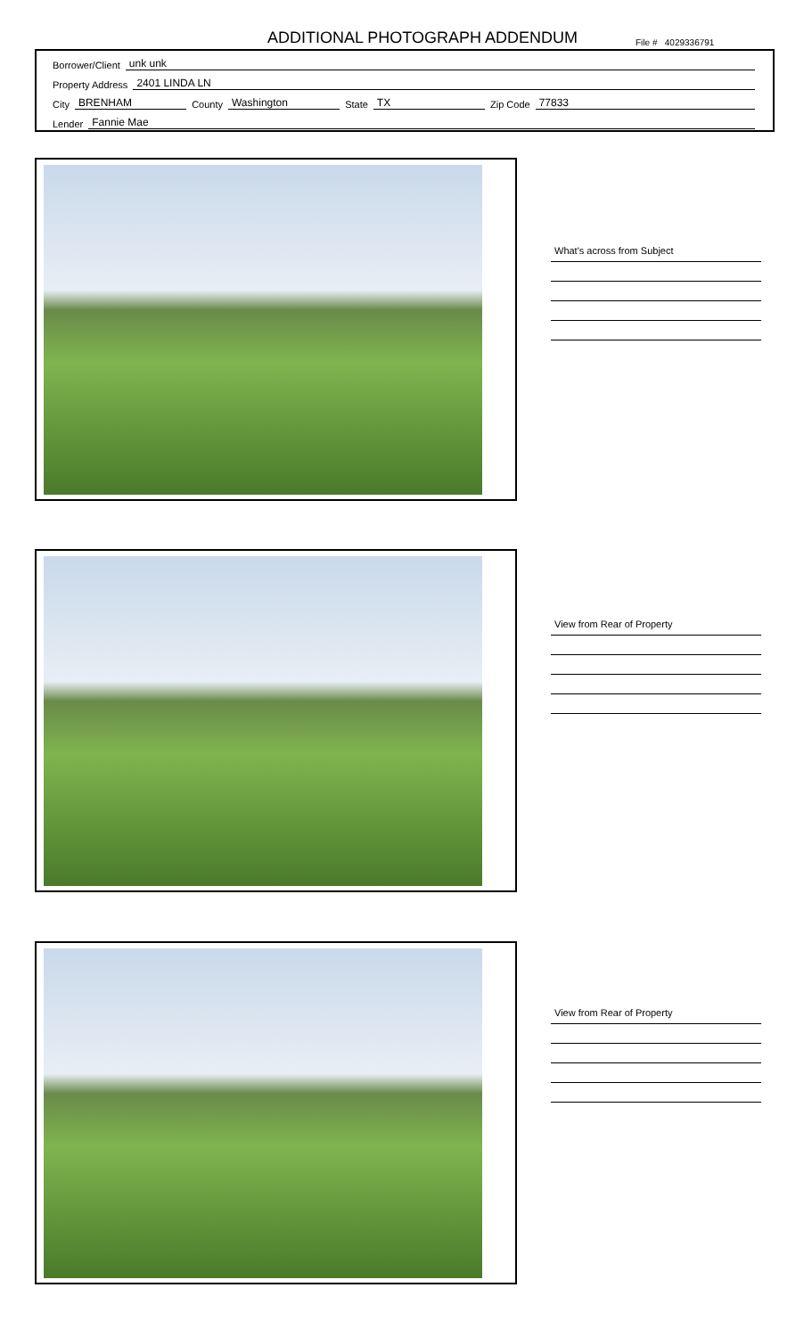ADDITIONAL PHOTOGRAPH ADDENDUM File # 4029336791
Borrower/Client unk unk
Property Address 2401 LINDA LN
City BRENHAM County Washington State TX Zip Code 77833
Lender Fannie Mae
What's across from Subject
View from Rear of Property
View from Rear of Property